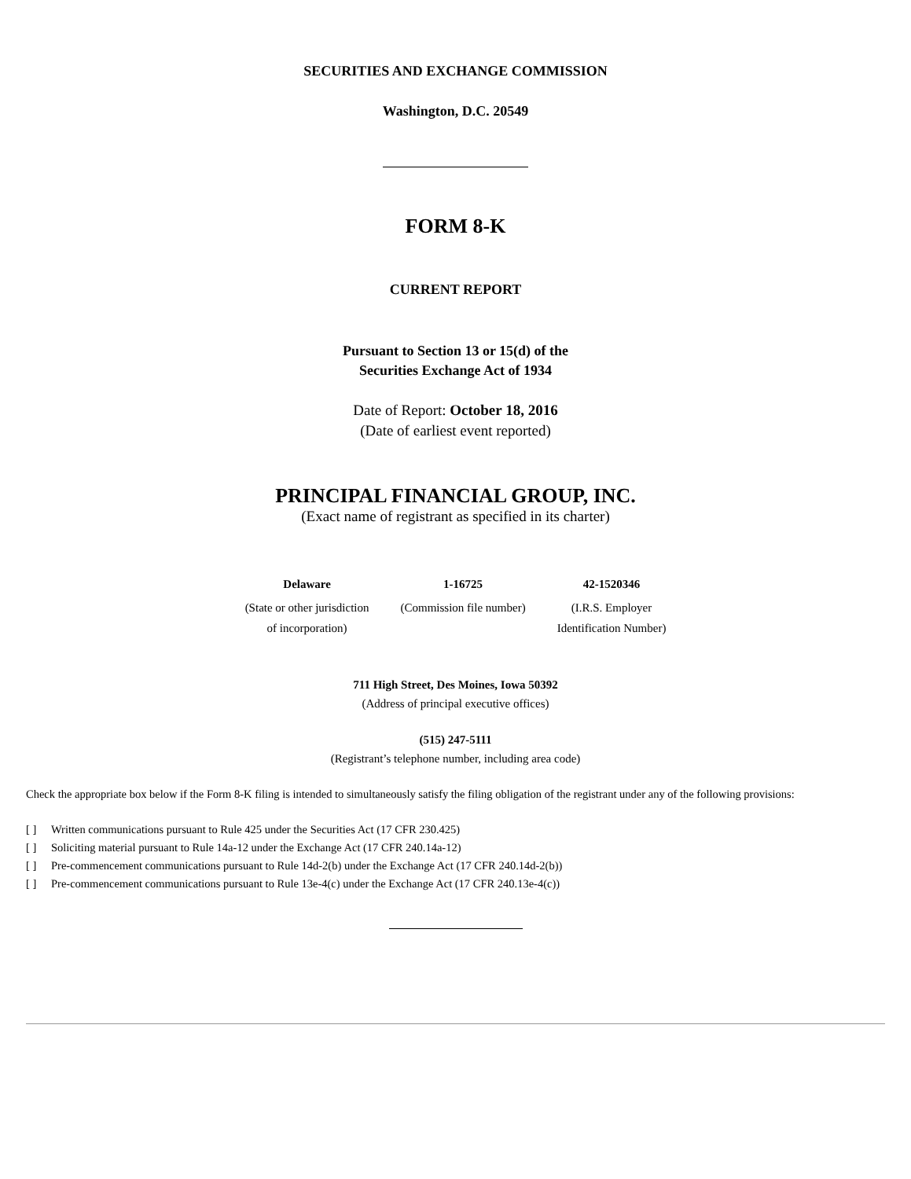SECURITIES AND EXCHANGE COMMISSION
Washington, D.C. 20549
FORM 8-K
CURRENT REPORT
Pursuant to Section 13 or 15(d) of the
Securities Exchange Act of 1934
Date of Report: October 18, 2016
(Date of earliest event reported)
PRINCIPAL FINANCIAL GROUP, INC.
(Exact name of registrant as specified in its charter)
| Delaware | 1-16725 | 42-1520346 |
| (State or other jurisdiction of incorporation) | (Commission file number) | (I.R.S. Employer Identification Number) |
711 High Street, Des Moines, Iowa 50392
(Address of principal executive offices)
(515) 247-5111
(Registrant’s telephone number, including area code)
Check the appropriate box below if the Form 8-K filing is intended to simultaneously satisfy the filing obligation of the registrant under any of the following provisions:
[ ] Written communications pursuant to Rule 425 under the Securities Act (17 CFR 230.425)
[ ] Soliciting material pursuant to Rule 14a-12 under the Exchange Act (17 CFR 240.14a-12)
[ ] Pre-commencement communications pursuant to Rule 14d-2(b) under the Exchange Act (17 CFR 240.14d-2(b))
[ ] Pre-commencement communications pursuant to Rule 13e-4(c) under the Exchange Act (17 CFR 240.13e-4(c))